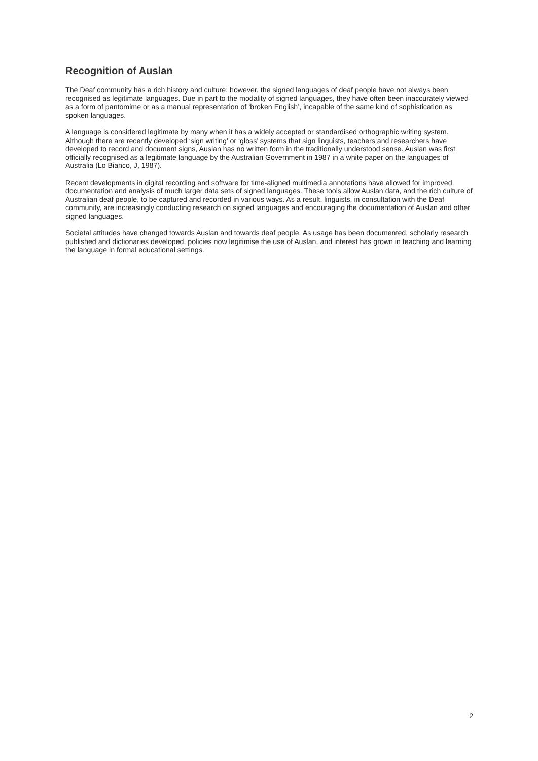Recognition of Auslan
The Deaf community has a rich history and culture; however, the signed languages of deaf people have not always been recognised as legitimate languages. Due in part to the modality of signed languages, they have often been inaccurately viewed as a form of pantomime or as a manual representation of ‘broken English’, incapable of the same kind of sophistication as spoken languages.
A language is considered legitimate by many when it has a widely accepted or standardised orthographic writing system. Although there are recently developed ‘sign writing’ or ‘gloss’ systems that sign linguists, teachers and researchers have developed to record and document signs, Auslan has no written form in the traditionally understood sense. Auslan was first officially recognised as a legitimate language by the Australian Government in 1987 in a white paper on the languages of Australia (Lo Bianco, J, 1987).
Recent developments in digital recording and software for time-aligned multimedia annotations have allowed for improved documentation and analysis of much larger data sets of signed languages. These tools allow Auslan data, and the rich culture of Australian deaf people, to be captured and recorded in various ways. As a result, linguists, in consultation with the Deaf community, are increasingly conducting research on signed languages and encouraging the documentation of Auslan and other signed languages.
Societal attitudes have changed towards Auslan and towards deaf people. As usage has been documented, scholarly research published and dictionaries developed, policies now legitimise the use of Auslan, and interest has grown in teaching and learning the language in formal educational settings.
2